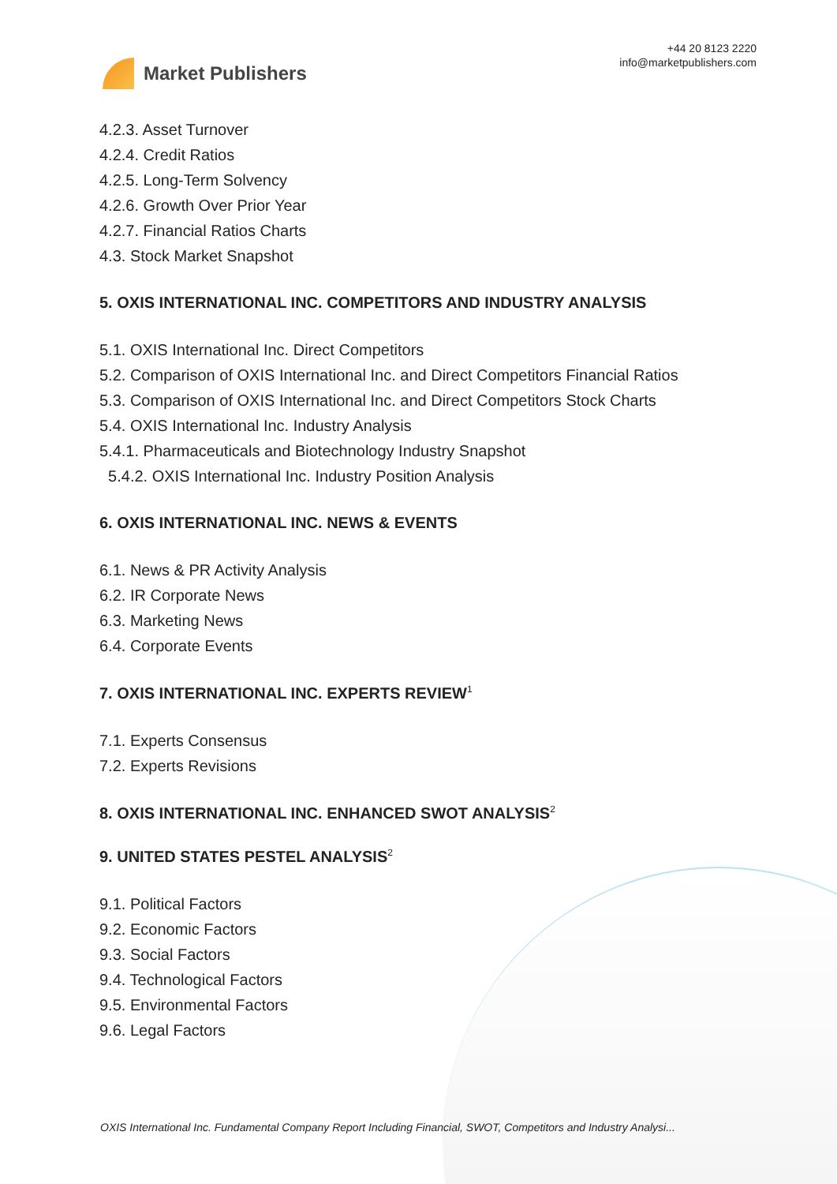Market Publishers
+44 20 8123 2220
info@marketpublishers.com
4.2.3. Asset Turnover
4.2.4. Credit Ratios
4.2.5. Long-Term Solvency
4.2.6. Growth Over Prior Year
4.2.7. Financial Ratios Charts
4.3. Stock Market Snapshot
5. OXIS INTERNATIONAL INC. COMPETITORS AND INDUSTRY ANALYSIS
5.1. OXIS International Inc. Direct Competitors
5.2. Comparison of OXIS International Inc. and Direct Competitors Financial Ratios
5.3. Comparison of OXIS International Inc. and Direct Competitors Stock Charts
5.4. OXIS International Inc. Industry Analysis
5.4.1. Pharmaceuticals and Biotechnology Industry Snapshot
5.4.2. OXIS International Inc. Industry Position Analysis
6. OXIS INTERNATIONAL INC. NEWS & EVENTS
6.1. News & PR Activity Analysis
6.2. IR Corporate News
6.3. Marketing News
6.4. Corporate Events
7. OXIS INTERNATIONAL INC. EXPERTS REVIEW<sup>1</sup>
7.1. Experts Consensus
7.2. Experts Revisions
8. OXIS INTERNATIONAL INC. ENHANCED SWOT ANALYSIS<sup>2</sup>
9. UNITED STATES PESTEL ANALYSIS<sup>2</sup>
9.1. Political Factors
9.2. Economic Factors
9.3. Social Factors
9.4. Technological Factors
9.5. Environmental Factors
9.6. Legal Factors
OXIS International Inc. Fundamental Company Report Including Financial, SWOT, Competitors and Industry Analysi...